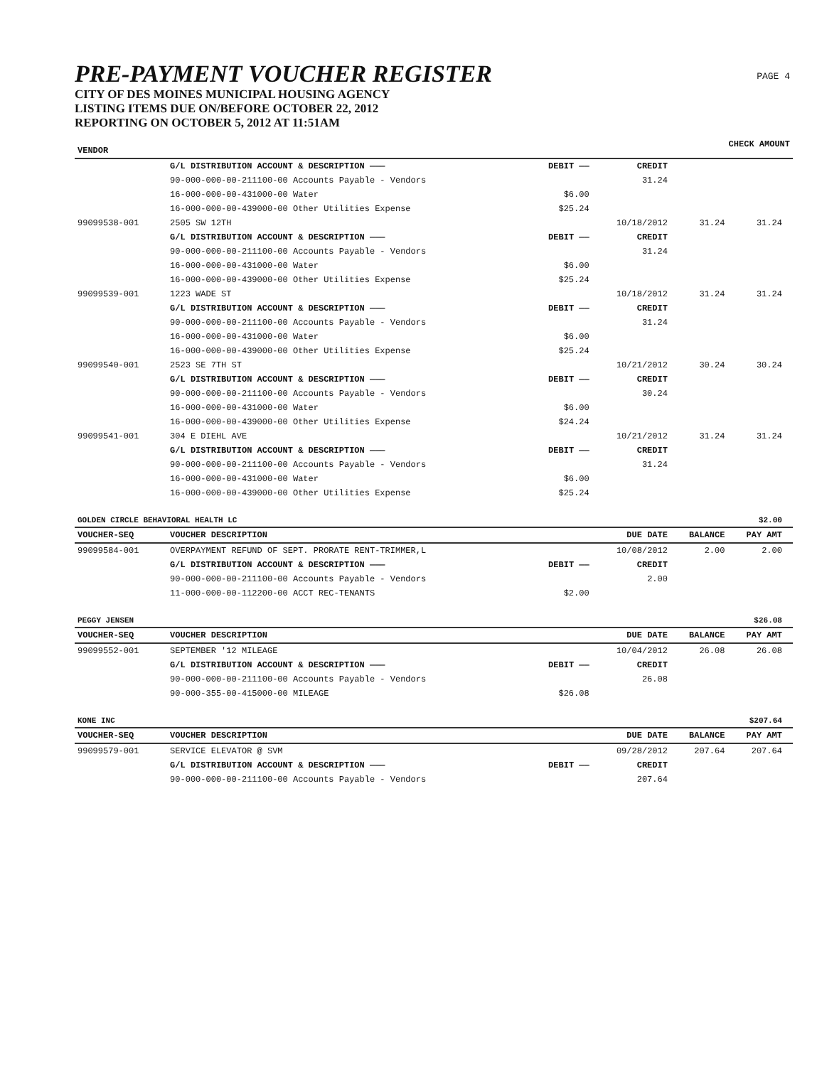PRE-PAYMENT VOUCHER REGISTER
CITY OF DES MOINES MUNICIPAL HOUSING AGENCY
LISTING ITEMS DUE ON/BEFORE OCTOBER 22, 2012
REPORTING ON OCTOBER 5, 2012 AT 11:51AM
PAGE 4
| VENDOR | | | | CHECK AMOUNT | | |
| --- | --- | --- | --- | --- | --- | --- |
| | G/L DISTRIBUTION ACCOUNT & DESCRIPTION ——— | DEBIT —— | CREDIT | | | |
| | 90-000-000-00-211100-00 Accounts Payable - Vendors | | 31.24 | | | |
| | 16-000-000-00-431000-00 Water | $6.00 | | | | |
| | 16-000-000-00-439000-00 Other Utilities Expense | $25.24 | | | | |
| 99099538-001 | 2505 SW 12TH | | 10/18/2012 | 31.24 | 31.24 | |
| | G/L DISTRIBUTION ACCOUNT & DESCRIPTION ——— | DEBIT —— | CREDIT | | | |
| | 90-000-000-00-211100-00 Accounts Payable - Vendors | | 31.24 | | | |
| | 16-000-000-00-431000-00 Water | $6.00 | | | | |
| | 16-000-000-00-439000-00 Other Utilities Expense | $25.24 | | | | |
| 99099539-001 | 1223 WADE ST | | 10/18/2012 | 31.24 | 31.24 | |
| | G/L DISTRIBUTION ACCOUNT & DESCRIPTION ——— | DEBIT —— | CREDIT | | | |
| | 90-000-000-00-211100-00 Accounts Payable - Vendors | | 31.24 | | | |
| | 16-000-000-00-431000-00 Water | $6.00 | | | | |
| | 16-000-000-00-439000-00 Other Utilities Expense | $25.24 | | | | |
| 99099540-001 | 2523 SE 7TH ST | | 10/21/2012 | 30.24 | 30.24 | |
| | G/L DISTRIBUTION ACCOUNT & DESCRIPTION ——— | DEBIT —— | CREDIT | | | |
| | 90-000-000-00-211100-00 Accounts Payable - Vendors | | 30.24 | | | |
| | 16-000-000-00-431000-00 Water | $6.00 | | | | |
| | 16-000-000-00-439000-00 Other Utilities Expense | $24.24 | | | | |
| 99099541-001 | 304 E DIEHL AVE | | 10/21/2012 | 31.24 | 31.24 | |
| | G/L DISTRIBUTION ACCOUNT & DESCRIPTION ——— | DEBIT —— | CREDIT | | | |
| | 90-000-000-00-211100-00 Accounts Payable - Vendors | | 31.24 | | | |
| | 16-000-000-00-431000-00 Water | $6.00 | | | | |
| | 16-000-000-00-439000-00 Other Utilities Expense | $25.24 | | | | |
| GOLDEN CIRCLE BEHAVIORAL HEALTH LC | | | | | $2.00 | |
| VOUCHER-SEQ | VOUCHER DESCRIPTION | | DUE DATE | BALANCE | PAY AMT | |
| 99099584-001 | OVERPAYMENT REFUND OF SEPT. PRORATE RENT-TRIMMER,L | | 10/08/2012 | 2.00 | 2.00 | |
| | G/L DISTRIBUTION ACCOUNT & DESCRIPTION ——— | DEBIT —— | CREDIT | | | |
| | 90-000-000-00-211100-00 Accounts Payable - Vendors | | 2.00 | | | |
| | 11-000-000-00-112200-00 ACCT REC-TENANTS | $2.00 | | | | |
| PEGGY JENSEN | | | | | $26.08 | |
| VOUCHER-SEQ | VOUCHER DESCRIPTION | | DUE DATE | BALANCE | PAY AMT | |
| 99099552-001 | SEPTEMBER '12 MILEAGE | | 10/04/2012 | 26.08 | 26.08 | |
| | G/L DISTRIBUTION ACCOUNT & DESCRIPTION ——— | DEBIT —— | CREDIT | | | |
| | 90-000-000-00-211100-00 Accounts Payable - Vendors | | 26.08 | | | |
| | 90-000-355-00-415000-00 MILEAGE | $26.08 | | | | |
| KONE INC | | | | | $207.64 | |
| VOUCHER-SEQ | VOUCHER DESCRIPTION | | DUE DATE | BALANCE | PAY AMT | |
| 99099579-001 | SERVICE ELEVATOR @ SVM | | 09/28/2012 | 207.64 | 207.64 | |
| | G/L DISTRIBUTION ACCOUNT & DESCRIPTION ——— | DEBIT —— | CREDIT | | | |
| | 90-000-000-00-211100-00 Accounts Payable - Vendors | | 207.64 | | | |